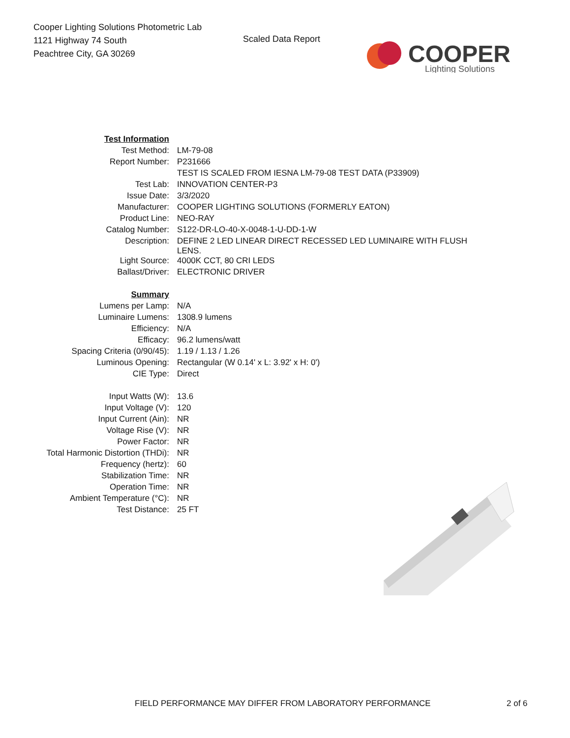Cooper Lighting Solutions Photometric Lab
1121 Highway 74 South
Peachtree City, GA 30269
Scaled Data Report
COOPER
Lighting Solutions
| Test Information | |
| Test Method: | LM-79-08 |
| Report Number: | P231666 |
| | TEST IS SCALED FROM IESNA LM-79-08 TEST DATA (P33909) |
| Test Lab: | INNOVATION CENTER-P3 |
| Issue Date: | 3/3/2020 |
| Manufacturer: | COOPER LIGHTING SOLUTIONS (FORMERLY EATON) |
| Product Line: | NEO-RAY |
| Catalog Number: | S122-DR-LO-40-X-0048-1-U-DD-1-W |
| Description: | DEFINE 2 LED LINEAR DIRECT RECESSED LED LUMINAIRE WITH FLUSH LENS. |
| Light Source: | 4000K CCT, 80 CRI LEDS |
| Ballast/Driver: | ELECTRONIC DRIVER |
| Summary | |
| Lumens per Lamp: | N/A |
| Luminaire Lumens: | 1308.9 lumens |
| Efficiency: | N/A |
| Efficacy: | 96.2 lumens/watt |
| Spacing Criteria (0/90/45): | 1.19 / 1.13 / 1.26 |
| Luminous Opening: | Rectangular (W 0.14' x L: 3.92' x H: 0') |
| CIE Type: | Direct |
| Input Watts (W): | 13.6 |
| Input Voltage (V): | 120 |
| Input Current (Ain): | NR |
| Voltage Rise (V): | NR |
| Power Factor: | NR |
| Total Harmonic Distortion (THDi): | NR |
| Frequency (hertz): | 60 |
| Stabilization Time: | NR |
| Operation Time: | NR |
| Ambient Temperature (°C): | NR |
| Test Distance: | 25 FT |
FIELD PERFORMANCE MAY DIFFER FROM LABORATORY PERFORMANCE 2 of 6